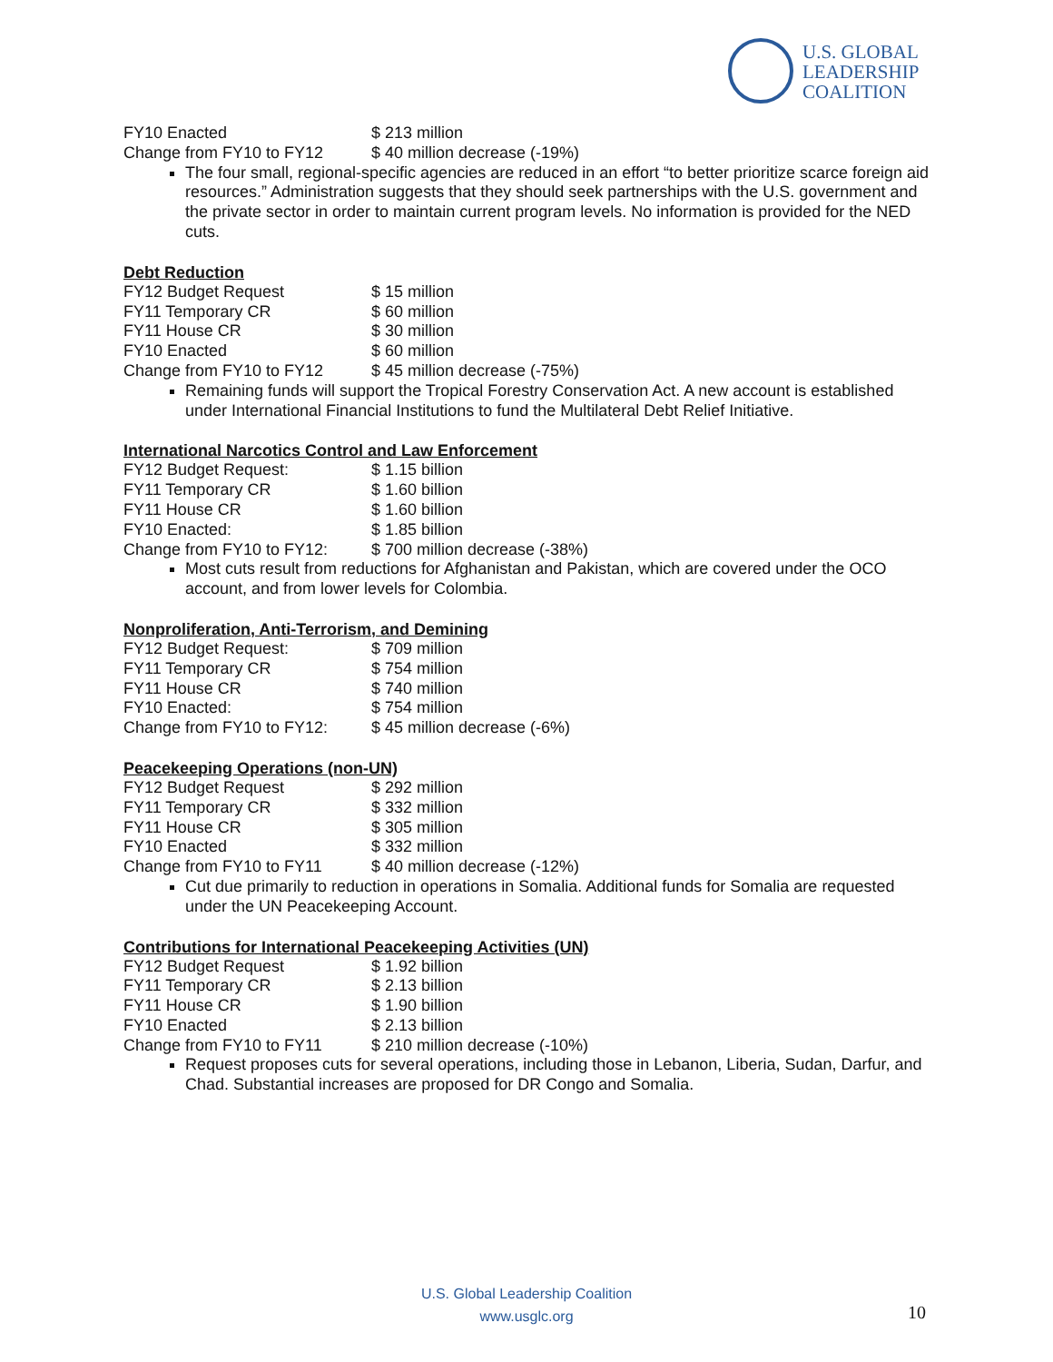U.S. GLOBAL
LEADERSHIP
COALITION
| FY10 Enacted | $ 213 million |
| Change from FY10 to FY12 | $ 40 million decrease (-19%) |
The four small, regional-specific agencies are reduced in an effort “to better prioritize scarce foreign aid resources.” Administration suggests that they should seek partnerships with the U.S. government and the private sector in order to maintain current program levels. No information is provided for the NED cuts.
Debt Reduction
| FY12 Budget Request | $ 15 million |
| FY11 Temporary CR | $ 60 million |
| FY11 House CR | $ 30 million |
| FY10 Enacted | $ 60 million |
| Change from FY10 to FY12 | $ 45 million decrease (-75%) |
Remaining funds will support the Tropical Forestry Conservation Act. A new account is established under International Financial Institutions to fund the Multilateral Debt Relief Initiative.
International Narcotics Control and Law Enforcement
| FY12 Budget Request: | $ 1.15 billion |
| FY11 Temporary CR | $ 1.60 billion |
| FY11 House CR | $ 1.60 billion |
| FY10 Enacted: | $ 1.85 billion |
| Change from FY10 to FY12: | $ 700 million decrease (-38%) |
Most cuts result from reductions for Afghanistan and Pakistan, which are covered under the OCO account, and from lower levels for Colombia.
Nonproliferation, Anti-Terrorism, and Demining
| FY12 Budget Request: | $ 709 million |
| FY11 Temporary CR | $ 754 million |
| FY11 House CR | $ 740 million |
| FY10 Enacted: | $ 754 million |
| Change from FY10 to FY12: | $ 45 million decrease (-6%) |
Peacekeeping Operations (non-UN)
| FY12 Budget Request | $ 292 million |
| FY11 Temporary CR | $ 332 million |
| FY11 House CR | $ 305 million |
| FY10 Enacted | $ 332 million |
| Change from FY10 to FY11 | $ 40 million decrease (-12%) |
Cut due primarily to reduction in operations in Somalia. Additional funds for Somalia are requested under the UN Peacekeeping Account.
Contributions for International Peacekeeping Activities (UN)
| FY12 Budget Request | $ 1.92 billion |
| FY11 Temporary CR | $ 2.13 billion |
| FY11 House CR | $ 1.90 billion |
| FY10 Enacted | $ 2.13 billion |
| Change from FY10 to FY11 | $ 210 million decrease (-10%) |
Request proposes cuts for several operations, including those in Lebanon, Liberia, Sudan, Darfur, and Chad. Substantial increases are proposed for DR Congo and Somalia.
U.S. Global Leadership Coalition
www.usglc.org
10